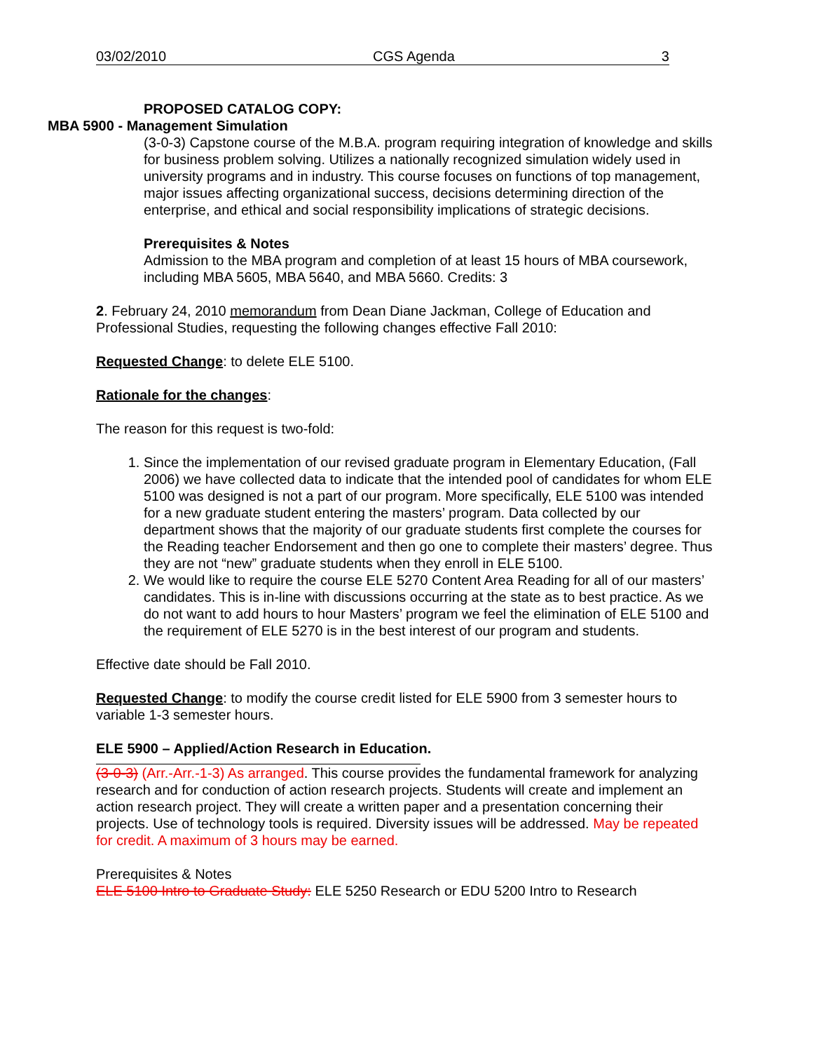03/02/2010 CGS Agenda 3
PROPOSED CATALOG COPY:
MBA 5900 - Management Simulation
(3-0-3) Capstone course of the M.B.A. program requiring integration of knowledge and skills for business problem solving. Utilizes a nationally recognized simulation widely used in university programs and in industry. This course focuses on functions of top management, major issues affecting organizational success, decisions determining direction of the enterprise, and ethical and social responsibility implications of strategic decisions.
Prerequisites & Notes
Admission to the MBA program and completion of at least 15 hours of MBA coursework, including MBA 5605, MBA 5640, and MBA 5660. Credits: 3
2. February 24, 2010 memorandum from Dean Diane Jackman, College of Education and Professional Studies, requesting the following changes effective Fall 2010:
Requested Change: to delete ELE 5100.
Rationale for the changes:
The reason for this request is two-fold:
1. Since the implementation of our revised graduate program in Elementary Education, (Fall 2006) we have collected data to indicate that the intended pool of candidates for whom ELE 5100 was designed is not a part of our program. More specifically, ELE 5100 was intended for a new graduate student entering the masters’ program. Data collected by our department shows that the majority of our graduate students first complete the courses for the Reading teacher Endorsement and then go one to complete their masters’ degree. Thus they are not “new” graduate students when they enroll in ELE 5100.
2. We would like to require the course ELE 5270 Content Area Reading for all of our masters’ candidates. This is in-line with discussions occurring at the state as to best practice. As we do not want to add hours to hour Masters’ program we feel the elimination of ELE 5100 and the requirement of ELE 5270 is in the best interest of our program and students.
Effective date should be Fall 2010.
Requested Change: to modify the course credit listed for ELE 5900 from 3 semester hours to variable 1-3 semester hours.
ELE 5900 – Applied/Action Research in Education.
(3-0-3) (Arr.-Arr.-1-3) As arranged. This course provides the fundamental framework for analyzing research and for conduction of action research projects. Students will create and implement an action research project. They will create a written paper and a presentation concerning their projects. Use of technology tools is required. Diversity issues will be addressed. May be repeated for credit. A maximum of 3 hours may be earned.
Prerequisites & Notes
ELE 5100 Intro to Graduate Study: ELE 5250 Research or EDU 5200 Intro to Research